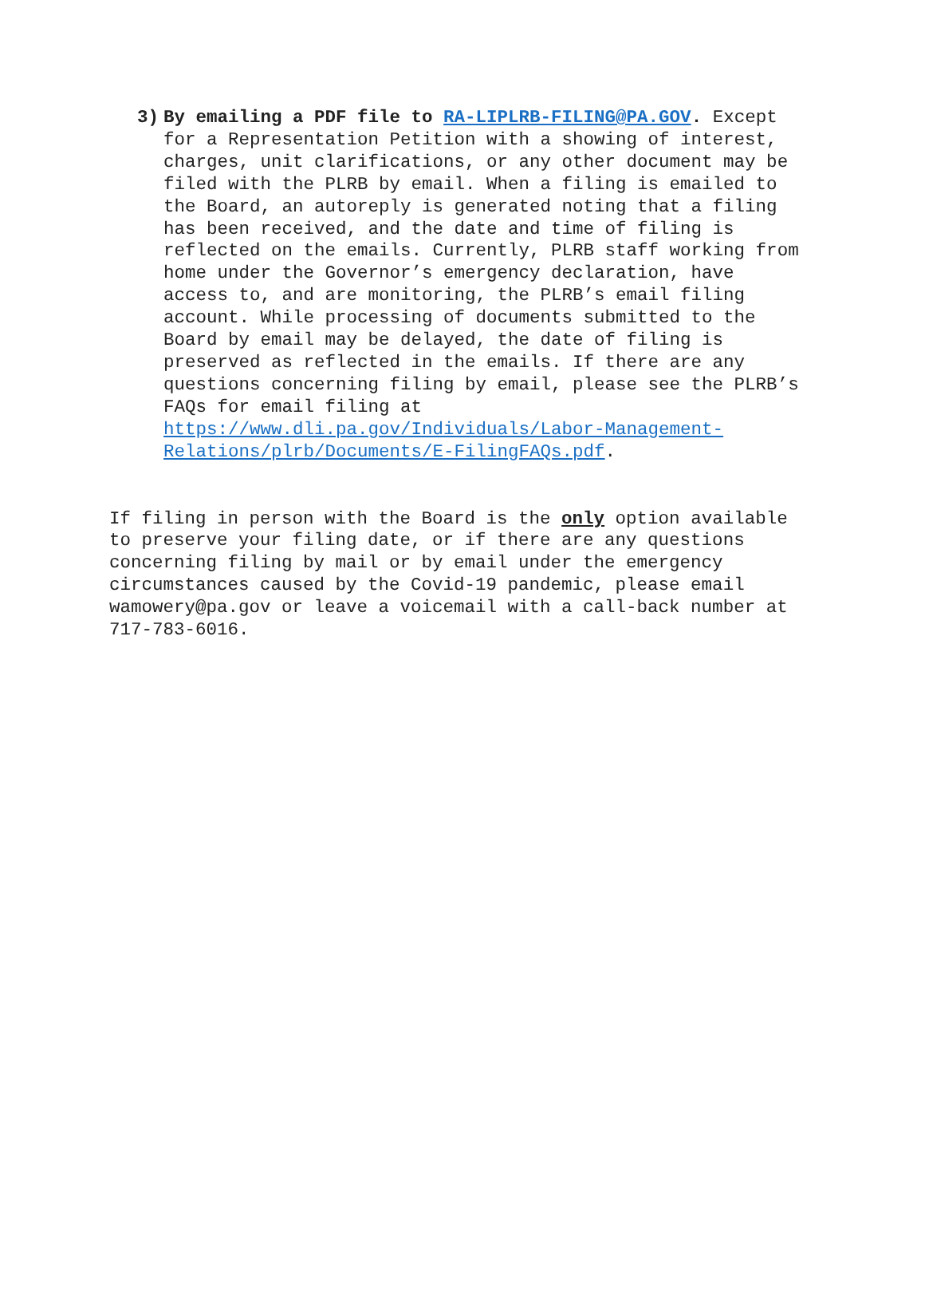3) By emailing a PDF file to RA-LIPLRB-FILING@PA.GOV. Except for a Representation Petition with a showing of interest, charges, unit clarifications, or any other document may be filed with the PLRB by email. When a filing is emailed to the Board, an autoreply is generated noting that a filing has been received, and the date and time of filing is reflected on the emails. Currently, PLRB staff working from home under the Governor’s emergency declaration, have access to, and are monitoring, the PLRB’s email filing account. While processing of documents submitted to the Board by email may be delayed, the date of filing is preserved as reflected in the emails. If there are any questions concerning filing by email, please see the PLRB’s FAQs for email filing at https://www.dli.pa.gov/Individuals/Labor-Management- Relations/plrb/Documents/E-FilingFAQs.pdf.
If filing in person with the Board is the only option available to preserve your filing date, or if there are any questions concerning filing by mail or by email under the emergency circumstances caused by the Covid-19 pandemic, please email wamowery@pa.gov or leave a voicemail with a call-back number at 717-783-6016.